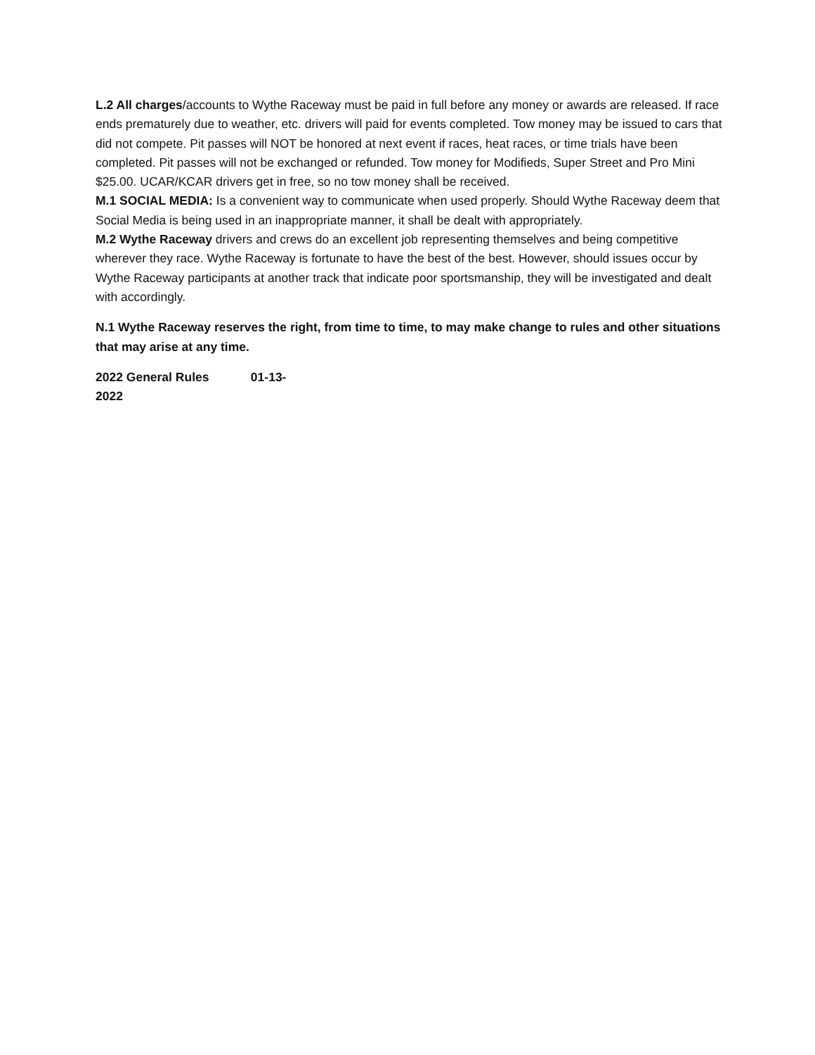L.2 All charges/accounts to Wythe Raceway must be paid in full before any money or awards are released. If race ends prematurely due to weather, etc. drivers will paid for events completed. Tow money may be issued to cars that did not compete. Pit passes will NOT be honored at next event if races, heat races, or time trials have been completed. Pit passes will not be exchanged or refunded. Tow money for Modifieds, Super Street and Pro Mini $25.00. UCAR/KCAR drivers get in free, so no tow money shall be received.
M.1 SOCIAL MEDIA: Is a convenient way to communicate when used properly. Should Wythe Raceway deem that Social Media is being used in an inappropriate manner, it shall be dealt with appropriately.
M.2 Wythe Raceway drivers and crews do an excellent job representing themselves and being competitive wherever they race. Wythe Raceway is fortunate to have the best of the best. However, should issues occur by Wythe Raceway participants at another track that indicate poor sportsmanship, they will be investigated and dealt with accordingly.
N.1 Wythe Raceway reserves the right, from time to time, to may make change to rules and other situations that may arise at any time.
2022 General Rules 01-13- 2022